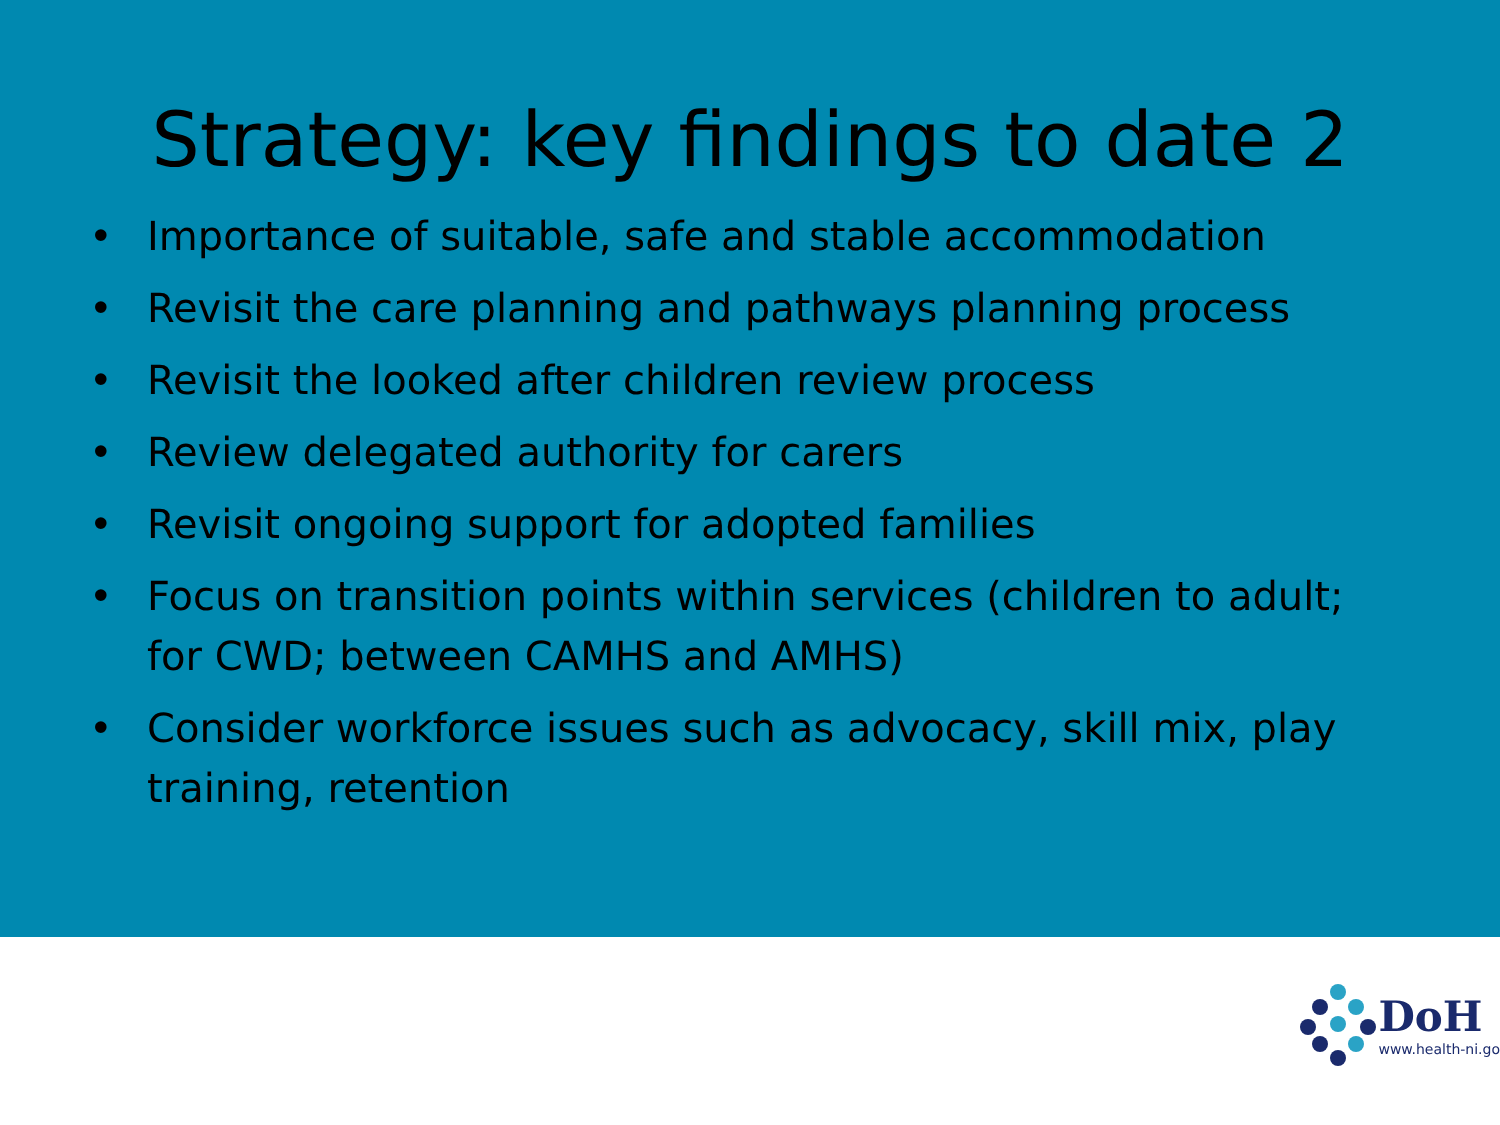Strategy: key findings to date 2
• Importance of suitable, safe and stable accommodation
• Revisit the care planning and pathways planning process
• Revisit the looked after children review process
• Review delegated authority for carers
• Revisit ongoing support for adopted families
• Focus on transition points within services (children to adult; for CWD; between CAMHS and AMHS)
• Consider workforce issues such as advocacy, skill mix, play training, retention
DoH
www.health-ni.go